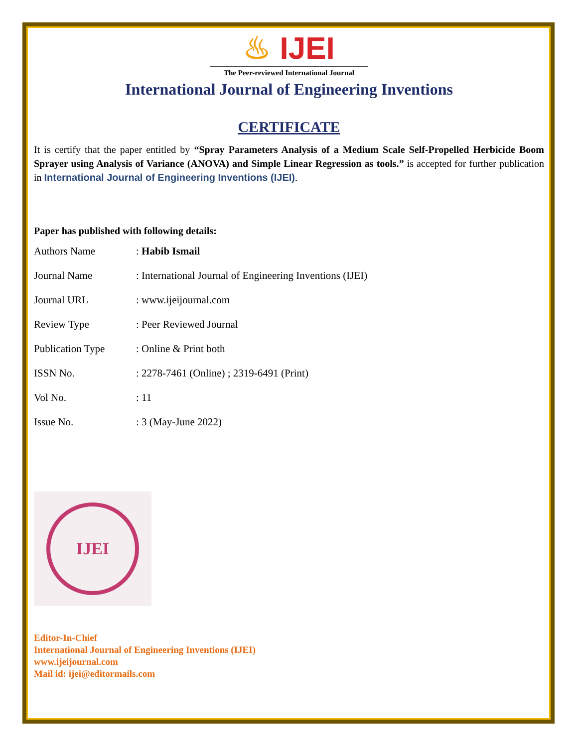♨ IJEI
The Peer-reviewed International Journal
International Journal of Engineering Inventions
CERTIFICATE
It is certify that the paper entitled by “Spray Parameters Analysis of a Medium Scale Self-Propelled Herbicide Boom Sprayer using Analysis of Variance (ANOVA) and Simple Linear Regression as tools.” is accepted for further publication in International Journal of Engineering Inventions (IJEI).
Paper has published with following details:
| Authors Name | : Habib Ismail |
| Journal Name | : International Journal of Engineering Inventions (IJEI) |
| Journal URL | : www.ijeijournal.com |
| Review Type | : Peer Reviewed Journal |
| Publication Type | : Online & Print both |
| ISSN No. | : 2278-7461 (Online) ; 2319-6491 (Print) |
| Vol No. | : 11 |
| Issue No. | : 3 (May-June 2022) |
IJEI
Editor-In-Chief
International Journal of Engineering Inventions (IJEI)
www.ijeijournal.com
Mail id: ijei@editormails.com